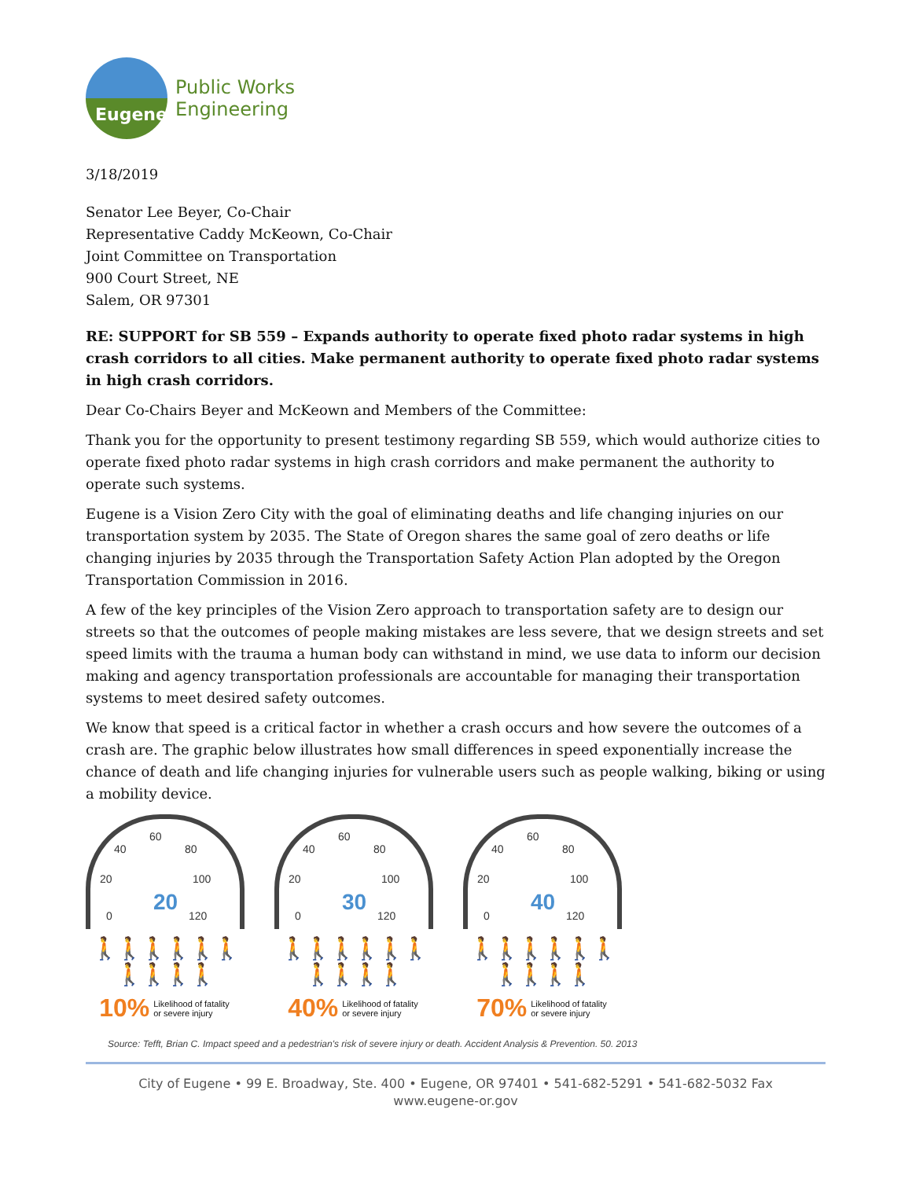Eugene
Public Works
Engineering
3/18/2019
Senator Lee Beyer, Co-Chair
Representative Caddy McKeown, Co-Chair
Joint Committee on Transportation
900 Court Street, NE
Salem, OR 97301
RE: SUPPORT for SB 559 – Expands authority to operate fixed photo radar systems in high crash corridors to all cities. Make permanent authority to operate fixed photo radar systems in high crash corridors.
Dear Co-Chairs Beyer and McKeown and Members of the Committee:
Thank you for the opportunity to present testimony regarding SB 559, which would authorize cities to operate fixed photo radar systems in high crash corridors and make permanent the authority to operate such systems.
Eugene is a Vision Zero City with the goal of eliminating deaths and life changing injuries on our transportation system by 2035. The State of Oregon shares the same goal of zero deaths or life changing injuries by 2035 through the Transportation Safety Action Plan adopted by the Oregon Transportation Commission in 2016.
A few of the key principles of the Vision Zero approach to transportation safety are to design our streets so that the outcomes of people making mistakes are less severe, that we design streets and set speed limits with the trauma a human body can withstand in mind, we use data to inform our decision making and agency transportation professionals are accountable for managing their transportation systems to meet desired safety outcomes.
We know that speed is a critical factor in whether a crash occurs and how severe the outcomes of a crash are. The graphic below illustrates how small differences in speed exponentially increase the chance of death and life changing injuries for vulnerable users such as people walking, biking or using a mobility device.
60
40 80
20 100
0 120
20
🚶🚶🚶🚶🚶🚶🚶🚶🚶🚶
10% Likelihood of fatality
or severe injury
60
40 80
20 100
0 120
30
🚶🚶🚶🚶🚶🚶🚶🚶🚶🚶
40% Likelihood of fatality
or severe injury
60
40 80
20 100
0 120
40
🚶🚶🚶🚶🚶🚶🚶🚶🚶🚶
70% Likelihood of fatality
or severe injury
Source: Tefft, Brian C. Impact speed and a pedestrian's risk of severe injury or death. Accident Analysis & Prevention. 50. 2013
City of Eugene • 99 E. Broadway, Ste. 400 • Eugene, OR 97401 • 541-682-5291 • 541-682-5032 Fax
www.eugene-or.gov